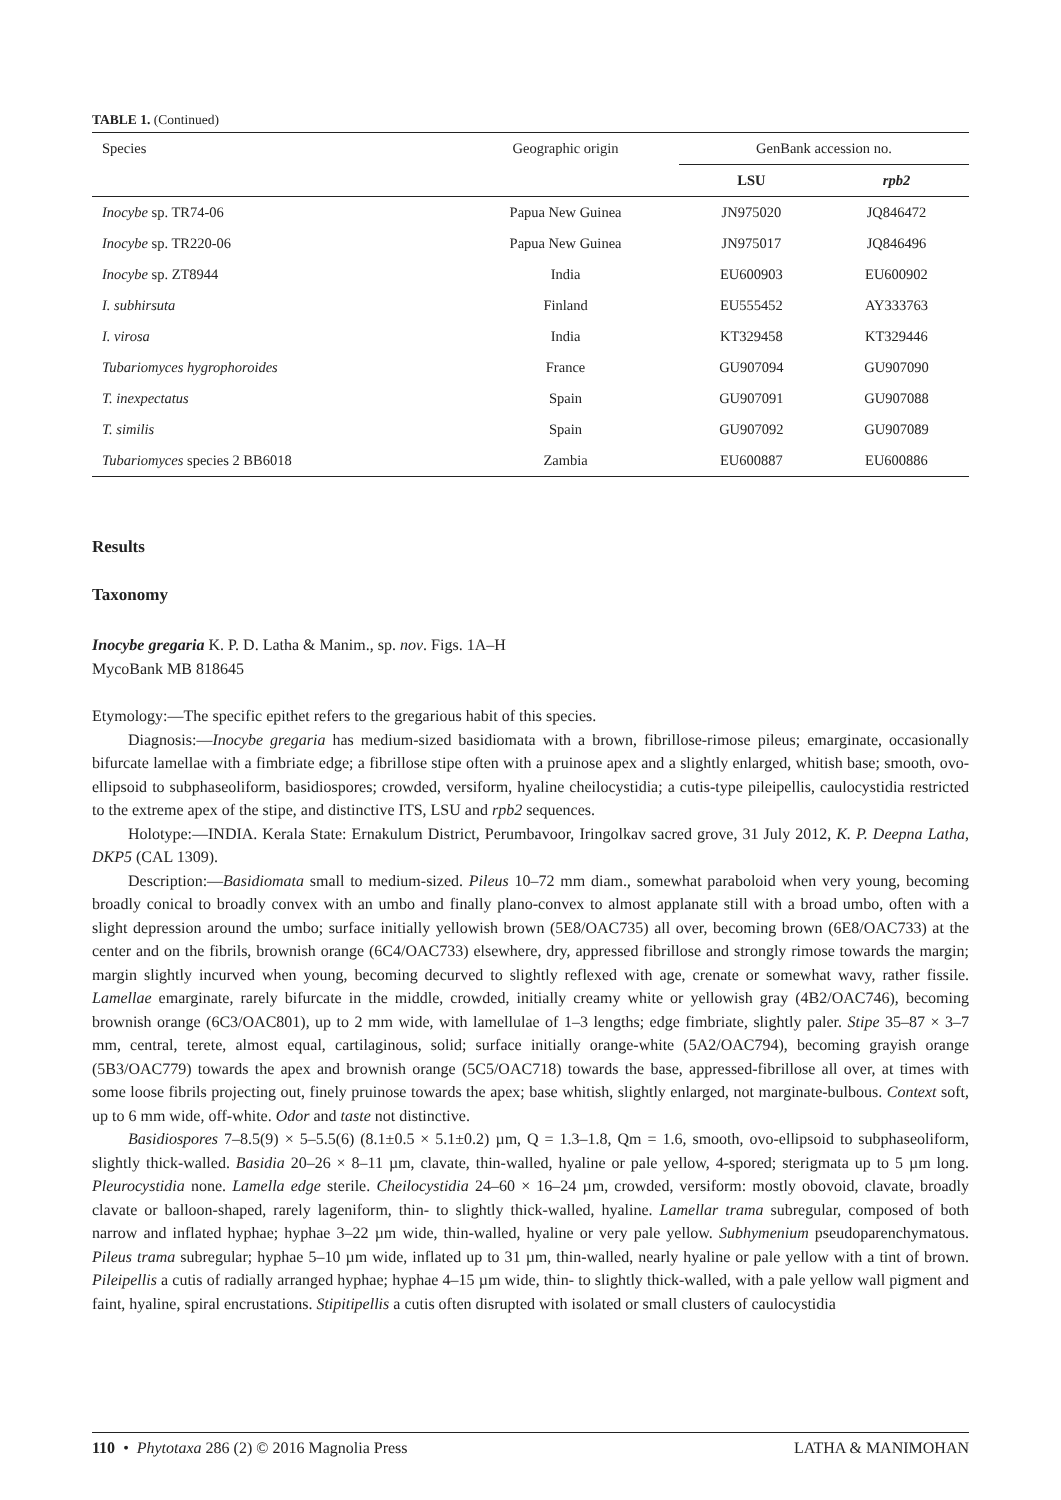TABLE 1. (Continued)
| Species | Geographic origin | GenBank accession no. | |
| --- | --- | --- | --- |
| | | LSU | rpb2 |
| Inocybe sp. TR74-06 | Papua New Guinea | JN975020 | JQ846472 |
| Inocybe sp. TR220-06 | Papua New Guinea | JN975017 | JQ846496 |
| Inocybe sp. ZT8944 | India | EU600903 | EU600902 |
| I. subhirsuta | Finland | EU555452 | AY333763 |
| I. virosa | India | KT329458 | KT329446 |
| Tubariomyces hygrophoroides | France | GU907094 | GU907090 |
| T. inexpectatus | Spain | GU907091 | GU907088 |
| T. similis | Spain | GU907092 | GU907089 |
| Tubariomyces species 2 BB6018 | Zambia | EU600887 | EU600886 |
Results
Taxonomy
Inocybe gregaria K. P. D. Latha & Manim., sp. nov. Figs. 1A–H
MycoBank MB 818645
Etymology:—The specific epithet refers to the gregarious habit of this species.
Diagnosis:—Inocybe gregaria has medium-sized basidiomata with a brown, fibrillose-rimose pileus; emarginate, occasionally bifurcate lamellae with a fimbriate edge; a fibrillose stipe often with a pruinose apex and a slightly enlarged, whitish base; smooth, ovo-ellipsoid to subphaseoliform, basidiospores; crowded, versiform, hyaline cheilocystidia; a cutis-type pileipellis, caulocystidia restricted to the extreme apex of the stipe, and distinctive ITS, LSU and rpb2 sequences.
Holotype:—INDIA. Kerala State: Ernakulum District, Perumbavoor, Iringolkav sacred grove, 31 July 2012, K. P. Deepna Latha, DKP5 (CAL 1309).
Description:—Basidiomata small to medium-sized. Pileus 10–72 mm diam., somewhat paraboloid when very young, becoming broadly conical to broadly convex with an umbo and finally plano-convex to almost applanate still with a broad umbo, often with a slight depression around the umbo; surface initially yellowish brown (5E8/OAC735) all over, becoming brown (6E8/OAC733) at the center and on the fibrils, brownish orange (6C4/OAC733) elsewhere, dry, appressed fibrillose and strongly rimose towards the margin; margin slightly incurved when young, becoming decurved to slightly reflexed with age, crenate or somewhat wavy, rather fissile. Lamellae emarginate, rarely bifurcate in the middle, crowded, initially creamy white or yellowish gray (4B2/OAC746), becoming brownish orange (6C3/OAC801), up to 2 mm wide, with lamellulae of 1–3 lengths; edge fimbriate, slightly paler. Stipe 35–87 × 3–7 mm, central, terete, almost equal, cartilaginous, solid; surface initially orange-white (5A2/OAC794), becoming grayish orange (5B3/OAC779) towards the apex and brownish orange (5C5/OAC718) towards the base, appressed-fibrillose all over, at times with some loose fibrils projecting out, finely pruinose towards the apex; base whitish, slightly enlarged, not marginate-bulbous. Context soft, up to 6 mm wide, off-white. Odor and taste not distinctive.
Basidiospores 7–8.5(9) × 5–5.5(6) (8.1±0.5 × 5.1±0.2) µm, Q = 1.3–1.8, Qm = 1.6, smooth, ovo-ellipsoid to subphaseoliform, slightly thick-walled. Basidia 20–26 × 8–11 µm, clavate, thin-walled, hyaline or pale yellow, 4-spored; sterigmata up to 5 µm long. Pleurocystidia none. Lamella edge sterile. Cheilocystidia 24–60 × 16–24 µm, crowded, versiform: mostly obovoid, clavate, broadly clavate or balloon-shaped, rarely lageniform, thin- to slightly thick-walled, hyaline. Lamellar trama subregular, composed of both narrow and inflated hyphae; hyphae 3–22 µm wide, thin-walled, hyaline or very pale yellow. Subhymenium pseudoparenchymatous. Pileus trama subregular; hyphae 5–10 µm wide, inflated up to 31 µm, thin-walled, nearly hyaline or pale yellow with a tint of brown. Pileipellis a cutis of radially arranged hyphae; hyphae 4–15 µm wide, thin- to slightly thick-walled, with a pale yellow wall pigment and faint, hyaline, spiral encrustations. Stipitipellis a cutis often disrupted with isolated or small clusters of caulocystidia
110 • Phytotaxa 286 (2) © 2016 Magnolia Press LATHA & MANIMOHAN